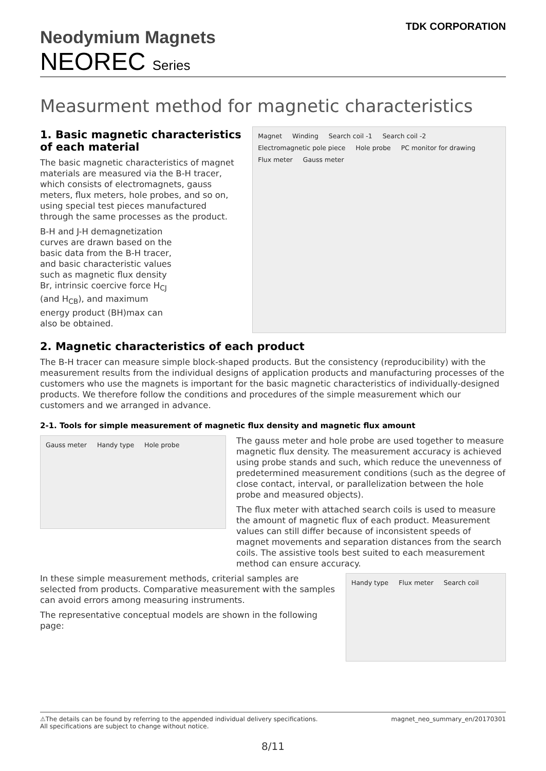TDK CORPORATION
Neodymium Magnets
NEOREC Series
Measurment method for magnetic characteristics
1. Basic magnetic characteristics of each material
The basic magnetic characteristics of magnet materials are measured via the B-H tracer, which consists of electromagnets, gauss meters, flux meters, hole probes, and so on, using special test pieces manufactured through the same processes as the product.
B-H and J-H demagnetization curves are drawn based on the basic data from the B-H tracer, and basic characteristic values such as magnetic flux density Br, intrinsic coercive force H<sub>CJ</sub> (and H<sub>CB</sub>), and maximum energy product (BH)max can also be obtained.
Magnet Winding Search coil -1 Search coil -2 Electromagnetic pole piece Hole probe PC monitor for drawing Flux meter Gauss meter
2. Magnetic characteristics of each product
The B-H tracer can measure simple block-shaped products. But the consistency (reproducibility) with the measurement results from the individual designs of application products and manufacturing processes of the customers who use the magnets is important for the basic magnetic characteristics of individually-designed products. We therefore follow the conditions and procedures of the simple measurement which our customers and we arranged in advance.
2-1. Tools for simple measurement of magnetic flux density and magnetic flux amount
Gauss meter Handy type Hole probe
The gauss meter and hole probe are used together to measure magnetic flux density. The measurement accuracy is achieved using probe stands and such, which reduce the unevenness of predetermined measurement conditions (such as the degree of close contact, interval, or parallelization between the hole probe and measured objects).
The flux meter with attached search coils is used to measure the amount of magnetic flux of each product. Measurement values can still differ because of inconsistent speeds of magnet movements and separation distances from the search coils. The assistive tools best suited to each measurement method can ensure accuracy.
In these simple measurement methods, criterial samples are selected from products. Comparative measurement with the samples can avoid errors among measuring instruments.
The representative conceptual models are shown in the following page:
Handy type Flux meter Search coil
⚠The details can be found by referring to the appended individual delivery specifications.
All specifications are subject to change without notice.
magnet_neo_summary_en/20170301
8/11